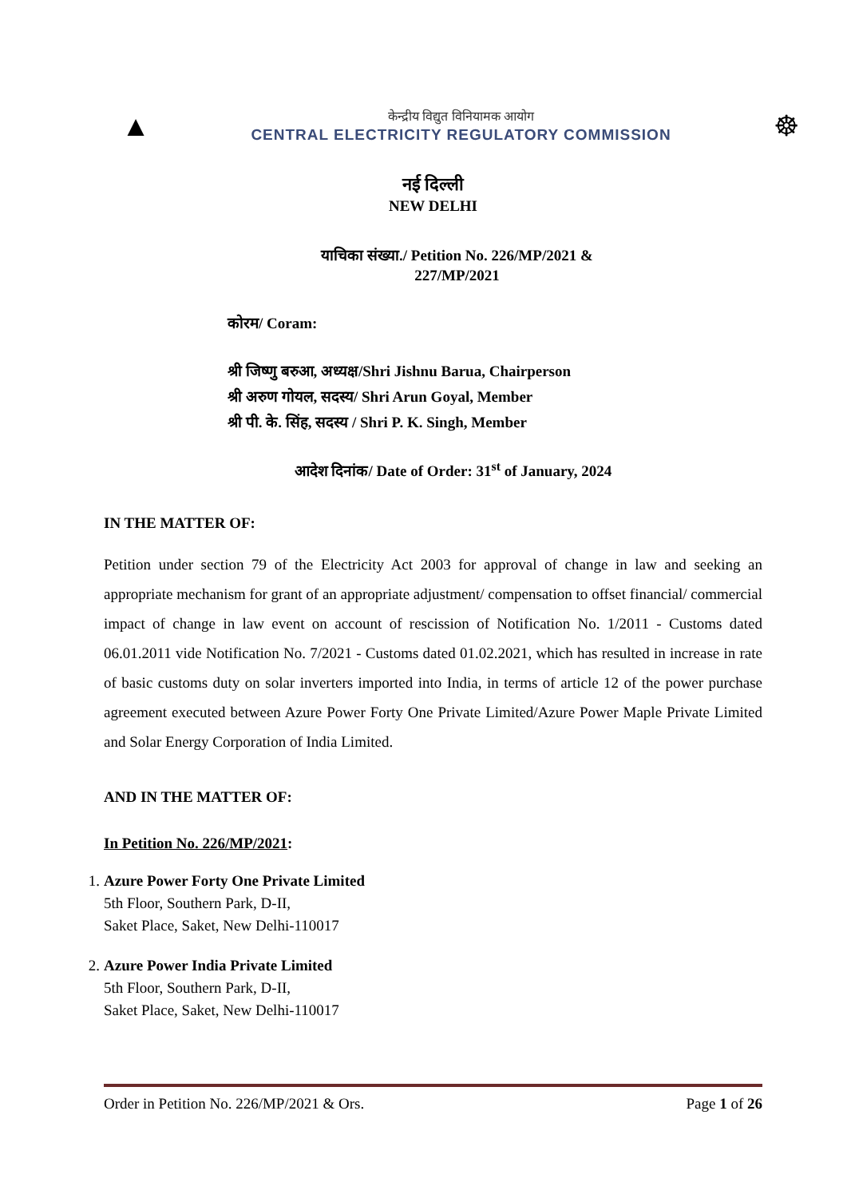▲
केन्द्रीय विद्युत विनियामक आयोग
CENTRAL ELECTRICITY REGULATORY COMMISSION
☸
नई दिल्ली
NEW DELHI
याचिका संख्या./ Petition No. 226/MP/2021 &
227/MP/2021
कोरम/ Coram:
श्री जिष्णु बरुआ, अध्यक्ष/Shri Jishnu Barua, Chairperson
श्री अरुण गोयल, सदस्य/ Shri Arun Goyal, Member
श्री पी. के. सिंह, सदस्य / Shri P. K. Singh, Member
आदेश दिनांक/ Date of Order: 31<sup>st</sup> of January, 2024
IN THE MATTER OF:
Petition under section 79 of the Electricity Act 2003 for approval of change in law and seeking an appropriate mechanism for grant of an appropriate adjustment/ compensation to offset financial/ commercial impact of change in law event on account of rescission of Notification No. 1/2011 - Customs dated 06.01.2011 vide Notification No. 7/2021 - Customs dated 01.02.2021, which has resulted in increase in rate of basic customs duty on solar inverters imported into India, in terms of article 12 of the power purchase agreement executed between Azure Power Forty One Private Limited/Azure Power Maple Private Limited and Solar Energy Corporation of India Limited.
AND IN THE MATTER OF:
In Petition No. 226/MP/2021:
1. Azure Power Forty One Private Limited
5th Floor, Southern Park, D-II,
Saket Place, Saket, New Delhi-110017
2. Azure Power India Private Limited
5th Floor, Southern Park, D-II,
Saket Place, Saket, New Delhi-110017
Order in Petition No. 226/MP/2021 & Ors. Page 1 of 26